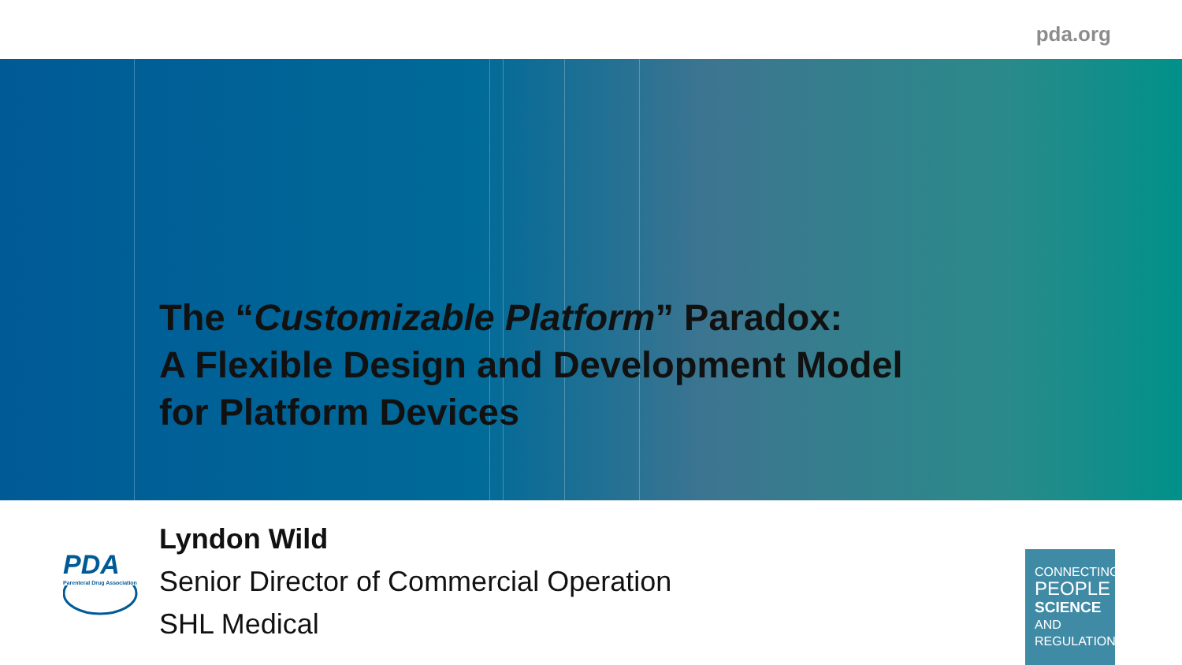pda.org
The “Customizable Platform” Paradox:
A Flexible Design and Development Model
for Platform Devices
PDA
Parenteral Drug Association
Lyndon Wild
Senior Director of Commercial Operation
SHL Medical
CONNECTING
PEOPLE
SCIENCE AND
REGULATION®